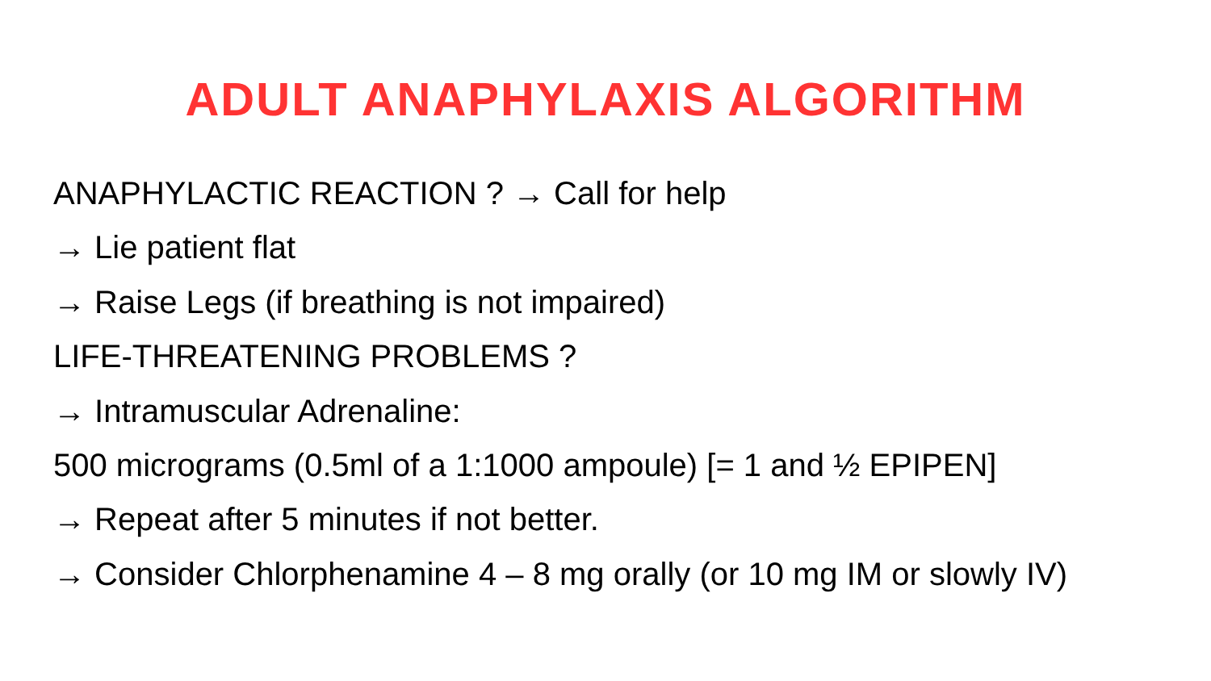ADULT ANAPHYLAXIS ALGORITHM
ANAPHYLACTIC REACTION ? → Call for help
→ Lie patient flat
→ Raise Legs (if breathing is not impaired)
LIFE-THREATENING PROBLEMS ?
→ Intramuscular Adrenaline:
500 micrograms (0.5ml of a 1:1000 ampoule) [= 1 and ½ EPIPEN]
→ Repeat after 5 minutes if not better.
→ Consider Chlorphenamine 4 – 8 mg orally (or 10 mg IM or slowly IV)